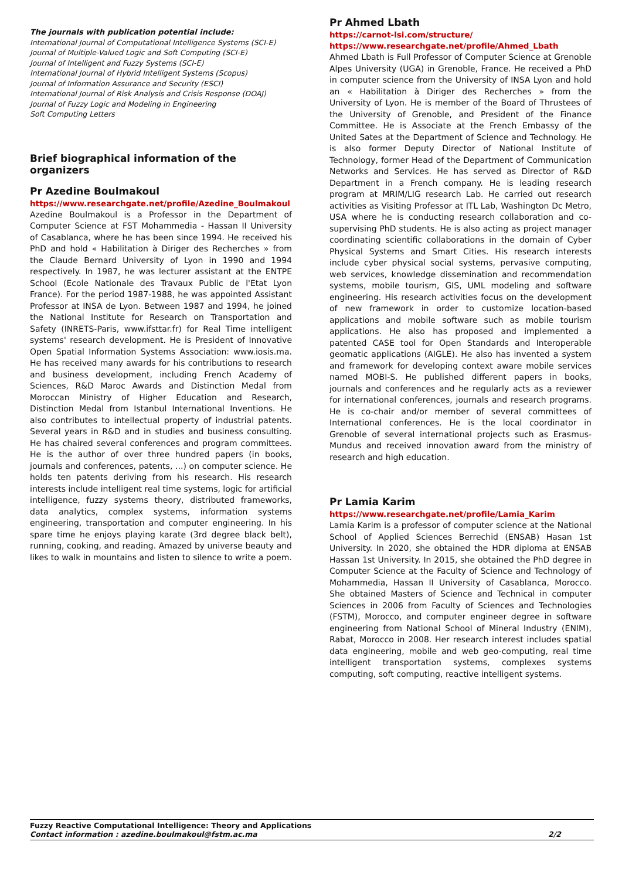The journals with publication potential include:
International Journal of Computational Intelligence Systems (SCI-E)
Journal of Multiple-Valued Logic and Soft Computing (SCI-E)
Journal of Intelligent and Fuzzy Systems (SCI-E)
International Journal of Hybrid Intelligent Systems (Scopus)
Journal of Information Assurance and Security (ESCI)
International Journal of Risk Analysis and Crisis Response (DOAJ)
Journal of Fuzzy Logic and Modeling in Engineering
Soft Computing Letters
Brief biographical information of the organizers
Pr Azedine Boulmakoul
https://www.researchgate.net/profile/Azedine_Boulmakoul
Azedine Boulmakoul is a Professor in the Department of Computer Science at FST Mohammedia - Hassan II University of Casablanca, where he has been since 1994. He received his PhD and hold « Habilitation à Diriger des Recherches » from the Claude Bernard University of Lyon in 1990 and 1994 respectively. In 1987, he was lecturer assistant at the ENTPE School (Ecole Nationale des Travaux Public de l'Etat Lyon France). For the period 1987-1988, he was appointed Assistant Professor at INSA de Lyon. Between 1987 and 1994, he joined the National Institute for Research on Transportation and Safety (INRETS-Paris, www.ifsttar.fr) for Real Time intelligent systems' research development. He is President of Innovative Open Spatial Information Systems Association: www.iosis.ma. He has received many awards for his contributions to research and business development, including French Academy of Sciences, R&D Maroc Awards and Distinction Medal from Moroccan Ministry of Higher Education and Research, Distinction Medal from Istanbul International Inventions. He also contributes to intellectual property of industrial patents. Several years in R&D and in studies and business consulting. He has chaired several conferences and program committees. He is the author of over three hundred papers (in books, journals and conferences, patents, ...) on computer science. He holds ten patents deriving from his research. His research interests include intelligent real time systems, logic for artificial intelligence, fuzzy systems theory, distributed frameworks, data analytics, complex systems, information systems engineering, transportation and computer engineering. In his spare time he enjoys playing karate (3rd degree black belt), running, cooking, and reading. Amazed by universe beauty and likes to walk in mountains and listen to silence to write a poem.
Pr Ahmed Lbath
https://carnot-lsi.com/structure/
https://www.researchgate.net/profile/Ahmed_Lbath
Ahmed Lbath is Full Professor of Computer Science at Grenoble Alpes University (UGA) in Grenoble, France. He received a PhD in computer science from the University of INSA Lyon and hold an « Habilitation à Diriger des Recherches » from the University of Lyon. He is member of the Board of Thrustees of the University of Grenoble, and President of the Finance Committee. He is Associate at the French Embassy of the United Sates at the Department of Science and Technology. He is also former Deputy Director of National Institute of Technology, former Head of the Department of Communication Networks and Services. He has served as Director of R&D Department in a French company. He is leading research program at MRIM/LIG research Lab. He carried out research activities as Visiting Professor at ITL Lab, Washington Dc Metro, USA where he is conducting research collaboration and co-supervising PhD students. He is also acting as project manager coordinating scientific collaborations in the domain of Cyber Physical Systems and Smart Cities. His research interests include cyber physical social systems, pervasive computing, web services, knowledge dissemination and recommendation systems, mobile tourism, GIS, UML modeling and software engineering. His research activities focus on the development of new framework in order to customize location-based applications and mobile software such as mobile tourism applications. He also has proposed and implemented a patented CASE tool for Open Standards and Interoperable geomatic applications (AIGLE). He also has invented a system and framework for developing context aware mobile services named MOBI-S. He published different papers in books, journals and conferences and he regularly acts as a reviewer for international conferences, journals and research programs. He is co-chair and/or member of several committees of International conferences. He is the local coordinator in Grenoble of several international projects such as Erasmus-Mundus and received innovation award from the ministry of research and high education.
Pr Lamia Karim
https://www.researchgate.net/profile/Lamia_Karim
Lamia Karim is a professor of computer science at the National School of Applied Sciences Berrechid (ENSAB) Hasan 1st University. In 2020, she obtained the HDR diploma at ENSAB Hassan 1st University. In 2015, she obtained the PhD degree in Computer Science at the Faculty of Science and Technology of Mohammedia, Hassan II University of Casablanca, Morocco. She obtained Masters of Science and Technical in computer Sciences in 2006 from Faculty of Sciences and Technologies (FSTM), Morocco, and computer engineer degree in software engineering from National School of Mineral Industry (ENIM), Rabat, Morocco in 2008. Her research interest includes spatial data engineering, mobile and web geo-computing, real time intelligent transportation systems, complexes systems computing, soft computing, reactive intelligent systems.
Fuzzy Reactive Computational Intelligence: Theory and Applications
Contact information : azedine.boulmakoul@fstm.ac.ma 2/2